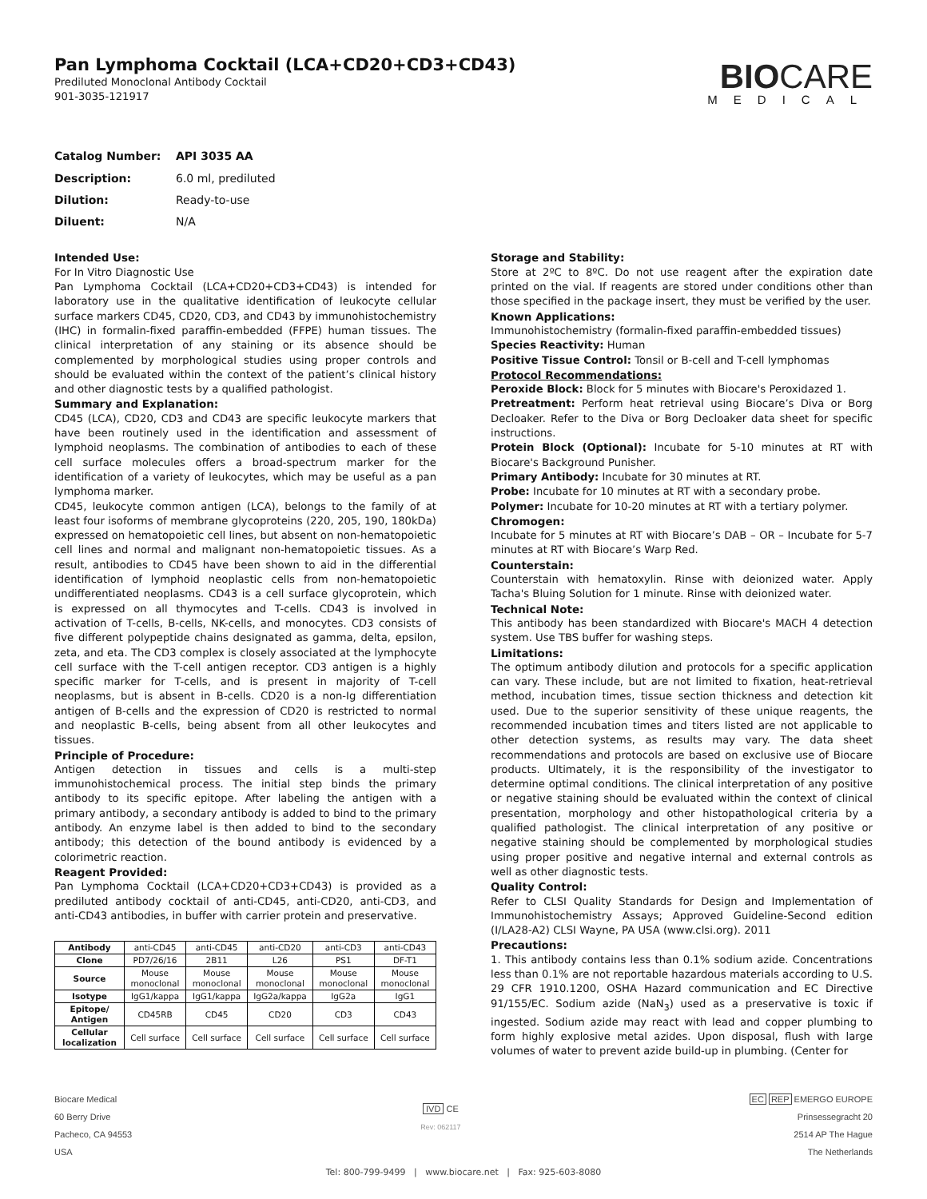Pan Lymphoma Cocktail (LCA+CD20+CD3+CD43)
Prediluted Monoclonal Antibody Cocktail
901-3035-121917
BIOCARE
MEDICAL
| Catalog Number: | API 3035 AA |
| Description: | 6.0 ml, prediluted |
| Dilution: | Ready-to-use |
| Diluent: | N/A |
Intended Use:
For In Vitro Diagnostic Use
Pan Lymphoma Cocktail (LCA+CD20+CD3+CD43) is intended for laboratory use in the qualitative identification of leukocyte cellular surface markers CD45, CD20, CD3, and CD43 by immunohistochemistry (IHC) in formalin-fixed paraffin-embedded (FFPE) human tissues. The clinical interpretation of any staining or its absence should be complemented by morphological studies using proper controls and should be evaluated within the context of the patient’s clinical history and other diagnostic tests by a qualified pathologist.
Summary and Explanation:
CD45 (LCA), CD20, CD3 and CD43 are specific leukocyte markers that have been routinely used in the identification and assessment of lymphoid neoplasms. The combination of antibodies to each of these cell surface molecules offers a broad-spectrum marker for the identification of a variety of leukocytes, which may be useful as a pan lymphoma marker.
CD45, leukocyte common antigen (LCA), belongs to the family of at least four isoforms of membrane glycoproteins (220, 205, 190, 180kDa) expressed on hematopoietic cell lines, but absent on non-hematopoietic cell lines and normal and malignant non-hematopoietic tissues. As a result, antibodies to CD45 have been shown to aid in the differential identification of lymphoid neoplastic cells from non-hematopoietic undifferentiated neoplasms. CD43 is a cell surface glycoprotein, which is expressed on all thymocytes and T-cells. CD43 is involved in activation of T-cells, B-cells, NK-cells, and monocytes. CD3 consists of five different polypeptide chains designated as gamma, delta, epsilon, zeta, and eta. The CD3 complex is closely associated at the lymphocyte cell surface with the T-cell antigen receptor. CD3 antigen is a highly specific marker for T-cells, and is present in majority of T-cell neoplasms, but is absent in B-cells. CD20 is a non-Ig differentiation antigen of B-cells and the expression of CD20 is restricted to normal and neoplastic B-cells, being absent from all other leukocytes and tissues.
Principle of Procedure:
Antigen detection in tissues and cells is a multi-step immunohistochemical process. The initial step binds the primary antibody to its specific epitope. After labeling the antigen with a primary antibody, a secondary antibody is added to bind to the primary antibody. An enzyme label is then added to bind to the secondary antibody; this detection of the bound antibody is evidenced by a colorimetric reaction.
Reagent Provided:
Pan Lymphoma Cocktail (LCA+CD20+CD3+CD43) is provided as a prediluted antibody cocktail of anti-CD45, anti-CD20, anti-CD3, and anti-CD43 antibodies, in buffer with carrier protein and preservative.
| Antibody | anti-CD45 | anti-CD45 | anti-CD20 | anti-CD3 | anti-CD43 |
| Clone | PD7/26/16 | 2B11 | L26 | PS1 | DF-T1 |
| Source | Mouse monoclonal | Mouse monoclonal | Mouse monoclonal | Mouse monoclonal | Mouse monoclonal |
| Isotype | IgG1/kappa | IgG1/kappa | IgG2a/kappa | IgG2a | IgG1 |
| Epitope/ Antigen | CD45RB | CD45 | CD20 | CD3 | CD43 |
| Cellular localization | Cell surface | Cell surface | Cell surface | Cell surface | Cell surface |
Storage and Stability:
Store at 2ºC to 8ºC. Do not use reagent after the expiration date printed on the vial. If reagents are stored under conditions other than those specified in the package insert, they must be verified by the user.
Known Applications:
Immunohistochemistry (formalin-fixed paraffin-embedded tissues)
Species Reactivity: Human
Positive Tissue Control: Tonsil or B-cell and T-cell lymphomas
Protocol Recommendations:
Peroxide Block: Block for 5 minutes with Biocare's Peroxidazed 1.
Pretreatment: Perform heat retrieval using Biocare’s Diva or Borg Decloaker. Refer to the Diva or Borg Decloaker data sheet for specific instructions.
Protein Block (Optional): Incubate for 5-10 minutes at RT with Biocare's Background Punisher.
Primary Antibody: Incubate for 30 minutes at RT.
Probe: Incubate for 10 minutes at RT with a secondary probe.
Polymer: Incubate for 10-20 minutes at RT with a tertiary polymer.
Chromogen:
Incubate for 5 minutes at RT with Biocare’s DAB – OR – Incubate for 5-7 minutes at RT with Biocare’s Warp Red.
Counterstain:
Counterstain with hematoxylin. Rinse with deionized water. Apply Tacha's Bluing Solution for 1 minute. Rinse with deionized water.
Technical Note:
This antibody has been standardized with Biocare's MACH 4 detection system. Use TBS buffer for washing steps.
Limitations:
The optimum antibody dilution and protocols for a specific application can vary. These include, but are not limited to fixation, heat-retrieval method, incubation times, tissue section thickness and detection kit used. Due to the superior sensitivity of these unique reagents, the recommended incubation times and titers listed are not applicable to other detection systems, as results may vary. The data sheet recommendations and protocols are based on exclusive use of Biocare products. Ultimately, it is the responsibility of the investigator to determine optimal conditions. The clinical interpretation of any positive or negative staining should be evaluated within the context of clinical presentation, morphology and other histopathological criteria by a qualified pathologist. The clinical interpretation of any positive or negative staining should be complemented by morphological studies using proper positive and negative internal and external controls as well as other diagnostic tests.
Quality Control:
Refer to CLSI Quality Standards for Design and Implementation of Immunohistochemistry Assays; Approved Guideline-Second edition (I/LA28-A2) CLSI Wayne, PA USA (www.clsi.org). 2011
Precautions:
1. This antibody contains less than 0.1% sodium azide. Concentrations less than 0.1% are not reportable hazardous materials according to U.S. 29 CFR 1910.1200, OSHA Hazard communication and EC Directive 91/155/EC. Sodium azide (NaN<sub>3</sub>) used as a preservative is toxic if ingested. Sodium azide may react with lead and copper plumbing to form highly explosive metal azides. Upon disposal, flush with large volumes of water to prevent azide build-up in plumbing. (Center for
Biocare Medical
60 Berry Drive
Pacheco, CA 94553
USA
IVD CE
Rev: 062117
EC REP EMERGO EUROPE
Prinsessegracht 20
2514 AP The Hague
The Netherlands
Tel: 800-799-9499 | www.biocare.net | Fax: 925-603-8080